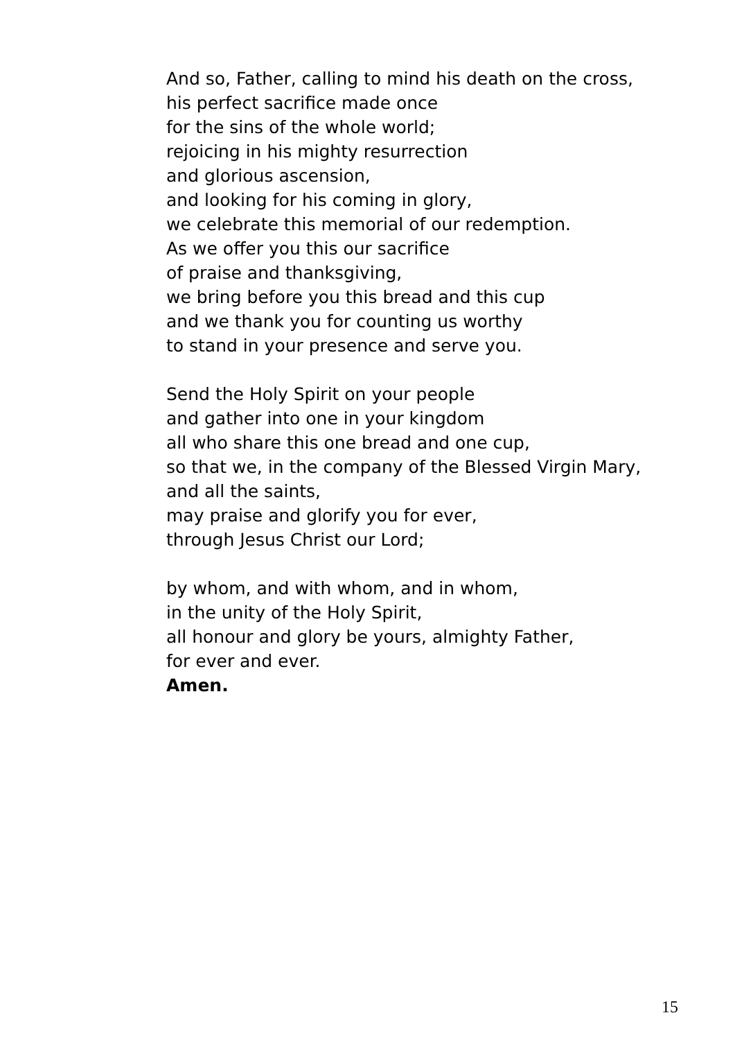And so, Father, calling to mind his death on the cross,
his perfect sacrifice made once
for the sins of the whole world;
rejoicing in his mighty resurrection
and glorious ascension,
and looking for his coming in glory,
we celebrate this memorial of our redemption.
As we offer you this our sacrifice
of praise and thanksgiving,
we bring before you this bread and this cup
and we thank you for counting us worthy
to stand in your presence and serve you.
Send the Holy Spirit on your people
and gather into one in your kingdom
all who share this one bread and one cup,
so that we, in the company of the Blessed Virgin Mary,
and all the saints,
may praise and glorify you for ever,
through Jesus Christ our Lord;
by whom, and with whom, and in whom,
in the unity of the Holy Spirit,
all honour and glory be yours, almighty Father,
for ever and ever.
Amen.
15